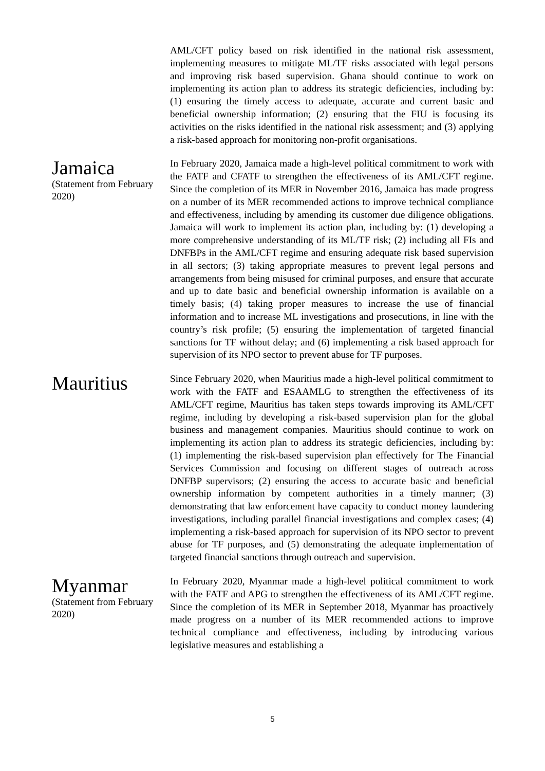AML/CFT policy based on risk identified in the national risk assessment, implementing measures to mitigate ML/TF risks associated with legal persons and improving risk based supervision. Ghana should continue to work on implementing its action plan to address its strategic deficiencies, including by: (1) ensuring the timely access to adequate, accurate and current basic and beneficial ownership information; (2) ensuring that the FIU is focusing its activities on the risks identified in the national risk assessment; and (3) applying a risk-based approach for monitoring non-profit organisations.
Jamaica
(Statement from February 2020)
In February 2020, Jamaica made a high-level political commitment to work with the FATF and CFATF to strengthen the effectiveness of its AML/CFT regime. Since the completion of its MER in November 2016, Jamaica has made progress on a number of its MER recommended actions to improve technical compliance and effectiveness, including by amending its customer due diligence obligations. Jamaica will work to implement its action plan, including by: (1) developing a more comprehensive understanding of its ML/TF risk; (2) including all FIs and DNFBPs in the AML/CFT regime and ensuring adequate risk based supervision in all sectors; (3) taking appropriate measures to prevent legal persons and arrangements from being misused for criminal purposes, and ensure that accurate and up to date basic and beneficial ownership information is available on a timely basis; (4) taking proper measures to increase the use of financial information and to increase ML investigations and prosecutions, in line with the country’s risk profile; (5) ensuring the implementation of targeted financial sanctions for TF without delay; and (6) implementing a risk based approach for supervision of its NPO sector to prevent abuse for TF purposes.
Mauritius
Since February 2020, when Mauritius made a high-level political commitment to work with the FATF and ESAAMLG to strengthen the effectiveness of its AML/CFT regime, Mauritius has taken steps towards improving its AML/CFT regime, including by developing a risk-based supervision plan for the global business and management companies. Mauritius should continue to work on implementing its action plan to address its strategic deficiencies, including by: (1) implementing the risk-based supervision plan effectively for The Financial Services Commission and focusing on different stages of outreach across DNFBP supervisors; (2) ensuring the access to accurate basic and beneficial ownership information by competent authorities in a timely manner; (3) demonstrating that law enforcement have capacity to conduct money laundering investigations, including parallel financial investigations and complex cases; (4) implementing a risk-based approach for supervision of its NPO sector to prevent abuse for TF purposes, and (5) demonstrating the adequate implementation of targeted financial sanctions through outreach and supervision.
Myanmar
(Statement from February 2020)
In February 2020, Myanmar made a high-level political commitment to work with the FATF and APG to strengthen the effectiveness of its AML/CFT regime. Since the completion of its MER in September 2018, Myanmar has proactively made progress on a number of its MER recommended actions to improve technical compliance and effectiveness, including by introducing various legislative measures and establishing a
5